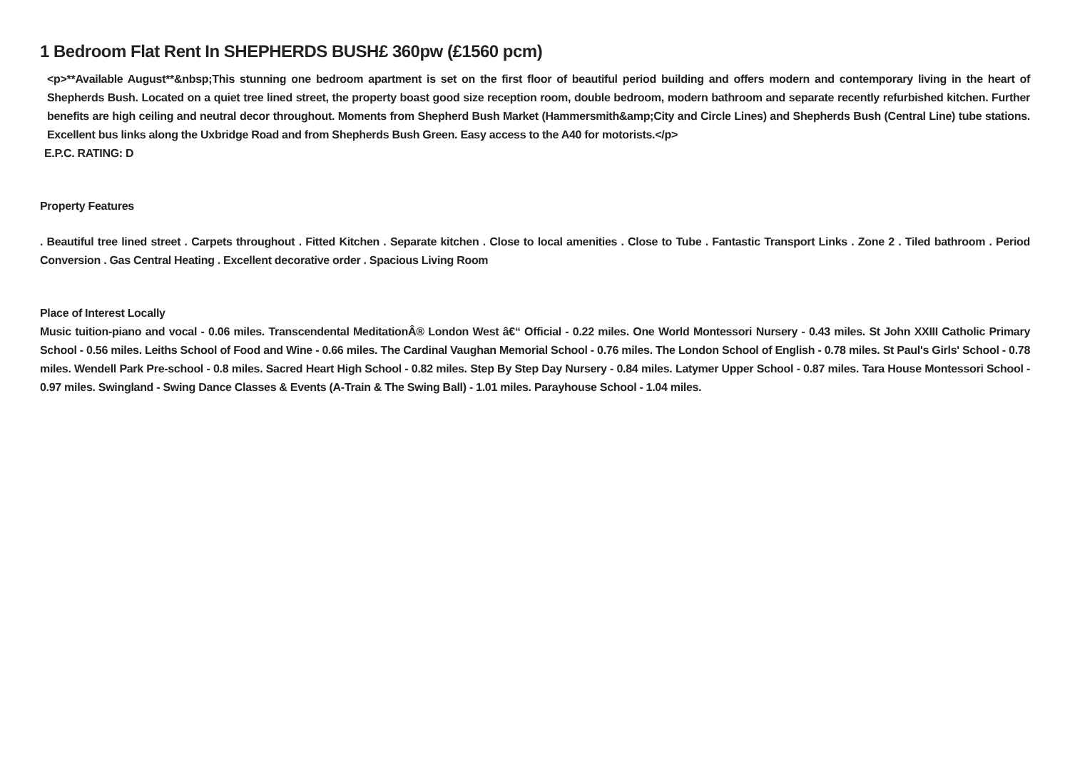1 Bedroom Flat Rent In SHEPHERDS BUSH£ 360pw (£1560 pcm)
<p>**Available August**&nbsp;This stunning one bedroom apartment is set on the first floor of beautiful period building and offers modern and contemporary living in the heart of Shepherds Bush. Located on a quiet tree lined street, the property boast good size reception room, double bedroom, modern bathroom and separate recently refurbished kitchen. Further benefits are high ceiling and neutral decor throughout. Moments from Shepherd Bush Market (Hammersmith&amp;City and Circle Lines) and Shepherds Bush (Central Line) tube stations. Excellent bus links along the Uxbridge Road and from Shepherds Bush Green. Easy access to the A40 for motorists.</p>
E.P.C. RATING: D
Property Features
. Beautiful tree lined street . Carpets throughout . Fitted Kitchen . Separate kitchen . Close to local amenities . Close to Tube . Fantastic Transport Links . Zone 2 . Tiled bathroom . Period Conversion . Gas Central Heating . Excellent decorative order . Spacious Living Room
Place of Interest Locally
Music tuition-piano and vocal - 0.06 miles. Transcendental MeditationÂ® London West â€“ Official - 0.22 miles. One World Montessori Nursery - 0.43 miles. St John XXIII Catholic Primary School - 0.56 miles. Leiths School of Food and Wine - 0.66 miles. The Cardinal Vaughan Memorial School - 0.76 miles. The London School of English - 0.78 miles. St Paul's Girls' School - 0.78 miles. Wendell Park Pre-school - 0.8 miles. Sacred Heart High School - 0.82 miles. Step By Step Day Nursery - 0.84 miles. Latymer Upper School - 0.87 miles. Tara House Montessori School - 0.97 miles. Swingland - Swing Dance Classes & Events (A-Train & The Swing Ball) - 1.01 miles. Parayhouse School - 1.04 miles.